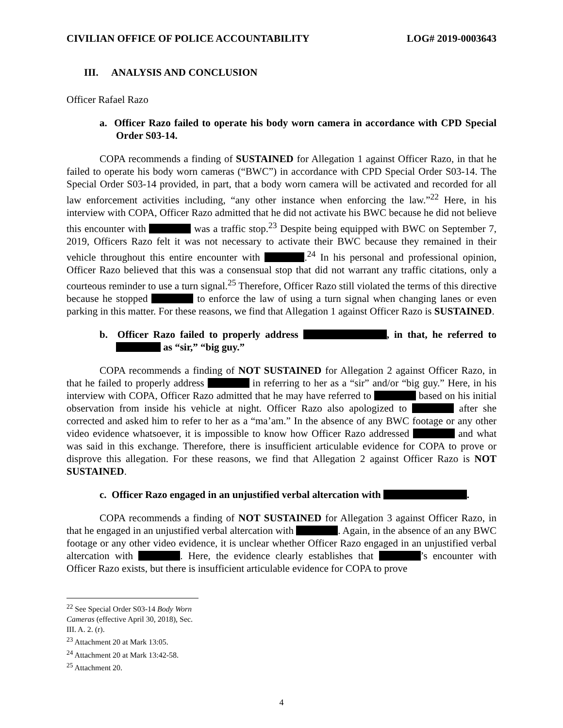CIVILIAN OFFICE OF POLICE ACCOUNTABILITY LOG# 2019-0003643
III. ANALYSIS AND CONCLUSION
Officer Rafael Razo
a. Officer Razo failed to operate his body worn camera in accordance with CPD Special Order S03-14.
COPA recommends a finding of SUSTAINED for Allegation 1 against Officer Razo, in that he failed to operate his body worn cameras (“BWC”) in accordance with CPD Special Order S03-14. The Special Order S03-14 provided, in part, that a body worn camera will be activated and recorded for all law enforcement activities including, “any other instance when enforcing the law.”<sup>22</sup> Here, in his interview with COPA, Officer Razo admitted that he did not activate his BWC because he did not believe this encounter with was a traffic stop.<sup>23</sup> Despite being equipped with BWC on September 7, 2019, Officers Razo felt it was not necessary to activate their BWC because they remained in their vehicle throughout this entire encounter with .<sup>24</sup> In his personal and professional opinion, Officer Razo believed that this was a consensual stop that did not warrant any traffic citations, only a courteous reminder to use a turn signal.<sup>25</sup> Therefore, Officer Razo still violated the terms of this directive because he stopped to enforce the law of using a turn signal when changing lanes or even parking in this matter. For these reasons, we find that Allegation 1 against Officer Razo is SUSTAINED.
b. Officer Razo failed to properly address , in that, he referred to as “sir,” “big guy.”
COPA recommends a finding of NOT SUSTAINED for Allegation 2 against Officer Razo, in that he failed to properly address in referring to her as a “sir” and/or “big guy.” Here, in his interview with COPA, Officer Razo admitted that he may have referred to based on his initial observation from inside his vehicle at night. Officer Razo also apologized to after she corrected and asked him to refer to her as a “ma’am.” In the absence of any BWC footage or any other video evidence whatsoever, it is impossible to know how Officer Razo addressed and what was said in this exchange. Therefore, there is insufficient articulable evidence for COPA to prove or disprove this allegation. For these reasons, we find that Allegation 2 against Officer Razo is NOT SUSTAINED.
c. Officer Razo engaged in an unjustified verbal altercation with .
COPA recommends a finding of NOT SUSTAINED for Allegation 3 against Officer Razo, in that he engaged in an unjustified verbal altercation with . Again, in the absence of an any BWC footage or any other video evidence, it is unclear whether Officer Razo engaged in an unjustified verbal altercation with . Here, the evidence clearly establishes that ’s encounter with Officer Razo exists, but there is insufficient articulable evidence for COPA to prove
<sup>22</sup> See Special Order S03-14 Body Worn Cameras (effective April 30, 2018), Sec. III. A. 2. (r).
<sup>23</sup> Attachment 20 at Mark 13:05.
<sup>24</sup> Attachment 20 at Mark 13:42-58.
<sup>25</sup> Attachment 20.
4